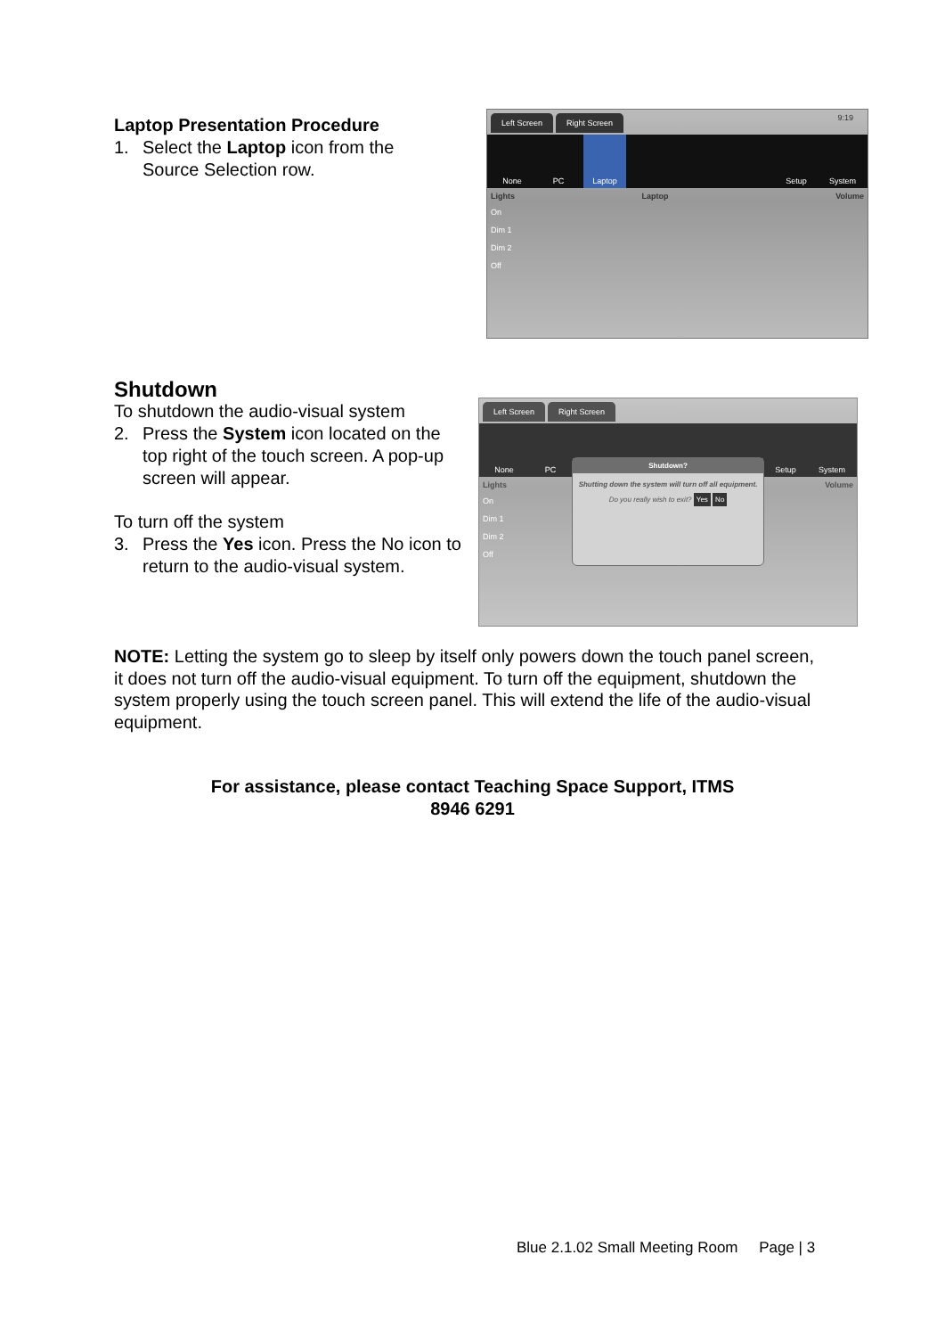Laptop Presentation Procedure
1. Select the Laptop icon from the Source Selection row.
Left Screen Right Screen 9:19
None PC Laptop Setup System
Lights Laptop Volume
On
Dim 1
Dim 2
Off
Shutdown
To shutdown the audio-visual system
2. Press the System icon located on the top right of the touch screen. A pop-up screen will appear.
To turn off the system
3. Press the Yes icon. Press the No icon to return to the audio-visual system.
Left Screen Right Screen
None PC Setup System
Lights Volume
On
Dim 1
Dim 2
Off
Shutdown?
Shutting down the system will turn off all equipment.
Do you really wish to exit? Yes No
NOTE: Letting the system go to sleep by itself only powers down the touch panel screen, it does not turn off the audio-visual equipment. To turn off the equipment, shutdown the system properly using the touch screen panel. This will extend the life of the audio-visual equipment.
For assistance, please contact Teaching Space Support, ITMS
8946 6291
Blue 2.1.02 Small Meeting Room Page | 3